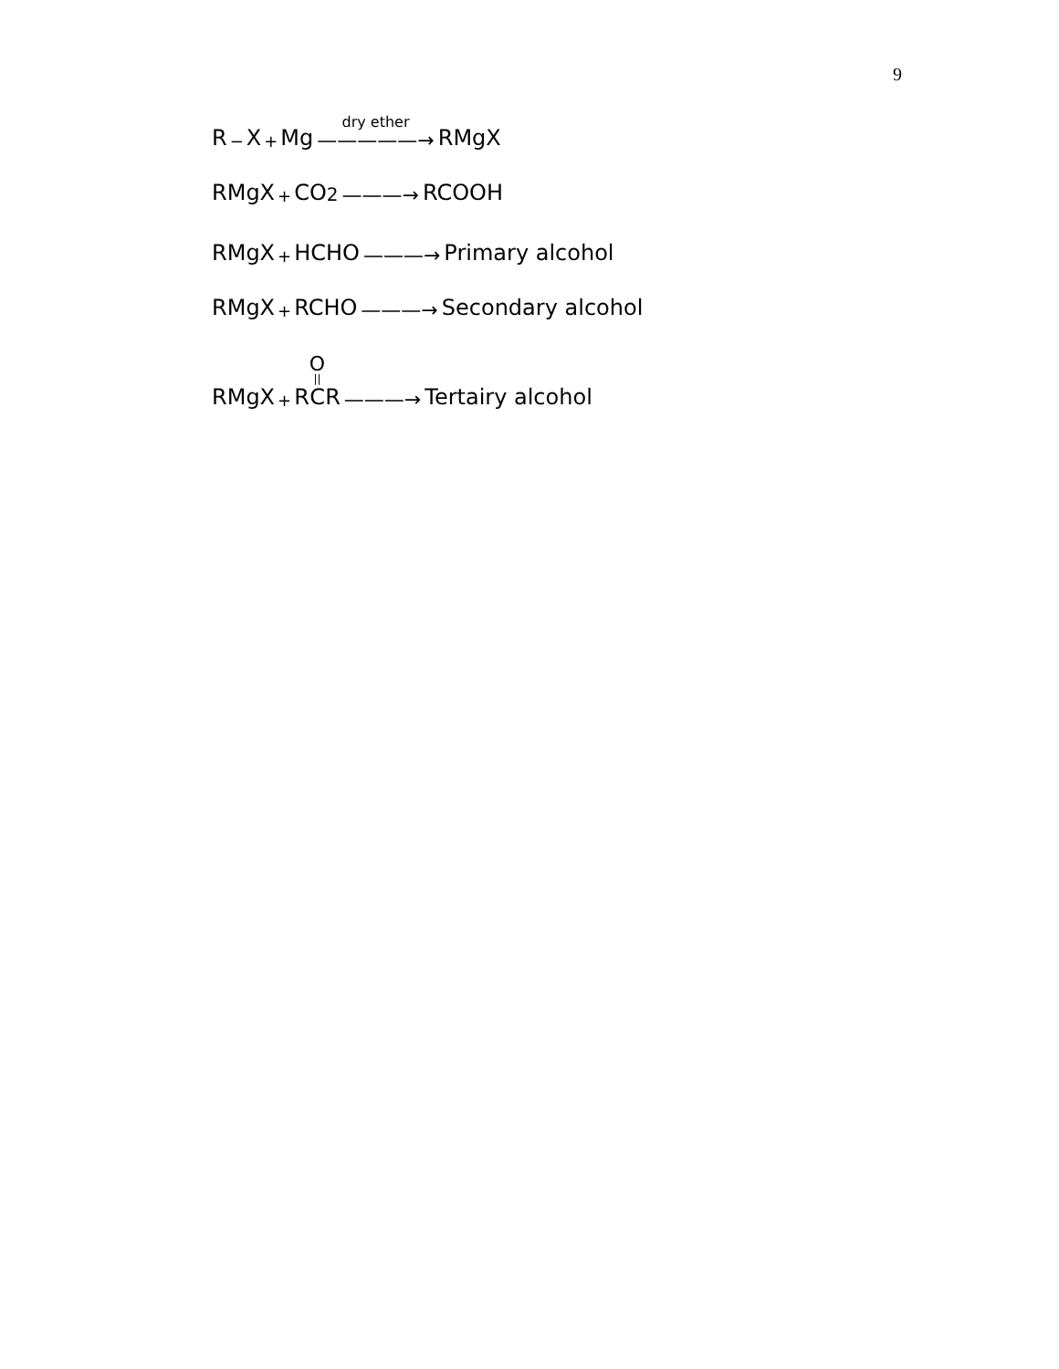9
R − X + Mg dry ether —————→ RMgX
RMgX + CO<sub>2</sub> ———→ RCOOH
RMgX + HCHO ———→ Primary alcohol
RMgX + RCHO ———→ Secondary alcohol
RMgX + R O || C R ———→ Tertairy alcohol